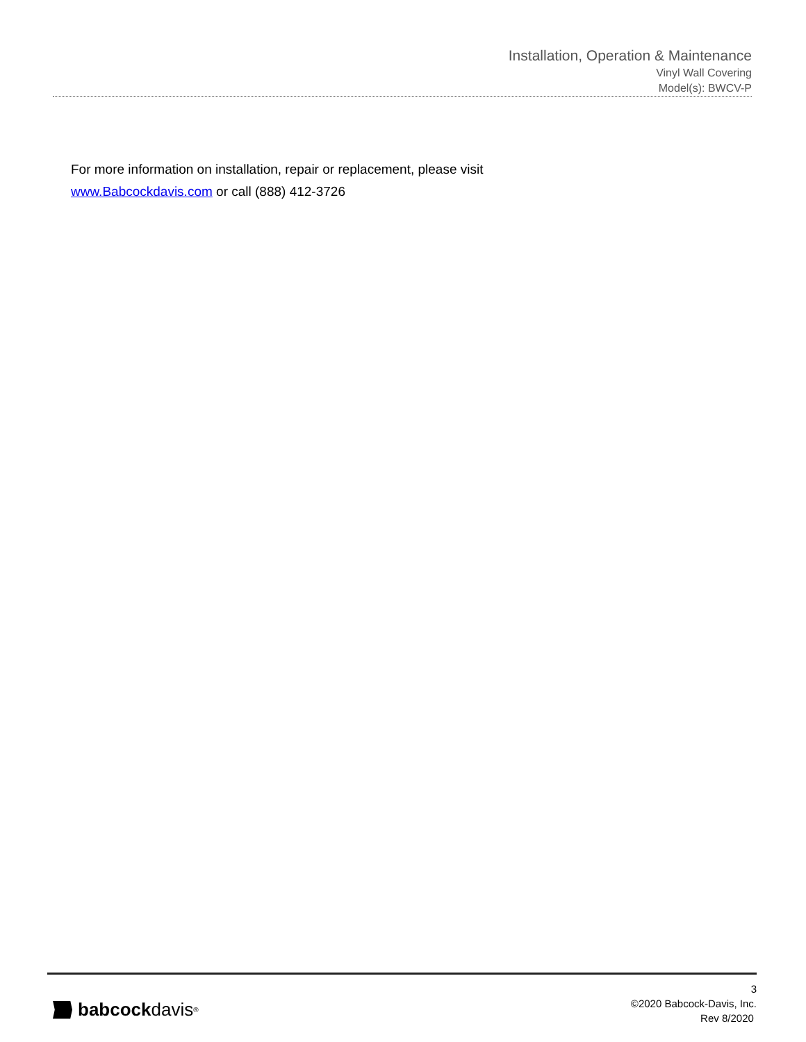Installation, Operation & Maintenance
Vinyl Wall Covering
Model(s): BWCV-P
For more information on installation, repair or replacement, please visit
www.Babcockdavis.com or call (888) 412-3726
babcock davis<sup>®</sup>
3
©2020 Babcock-Davis, Inc.
Rev 8/2020